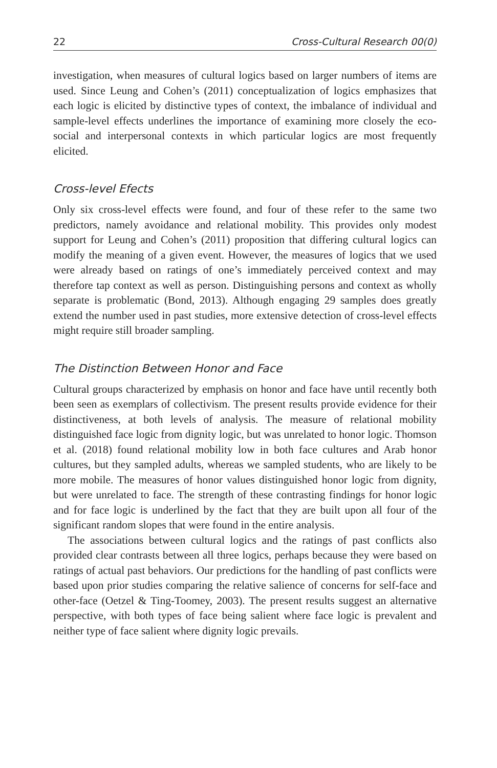22 Cross-Cultural Research 00(0)
investigation, when measures of cultural logics based on larger numbers of items are used. Since Leung and Cohen’s (2011) conceptualization of logics emphasizes that each logic is elicited by distinctive types of context, the imbalance of individual and sample-level effects underlines the importance of examining more closely the eco-social and interpersonal contexts in which particular logics are most frequently elicited.
Cross-level Efects
Only six cross-level effects were found, and four of these refer to the same two predictors, namely avoidance and relational mobility. This provides only modest support for Leung and Cohen’s (2011) proposition that differing cultural logics can modify the meaning of a given event. However, the measures of logics that we used were already based on ratings of one’s immediately perceived context and may therefore tap context as well as person. Distinguishing persons and context as wholly separate is problematic (Bond, 2013). Although engaging 29 samples does greatly extend the number used in past studies, more extensive detection of cross-level effects might require still broader sampling.
The Distinction Between Honor and Face
Cultural groups characterized by emphasis on honor and face have until recently both been seen as exemplars of collectivism. The present results provide evidence for their distinctiveness, at both levels of analysis. The measure of relational mobility distinguished face logic from dignity logic, but was unrelated to honor logic. Thomson et al. (2018) found relational mobility low in both face cultures and Arab honor cultures, but they sampled adults, whereas we sampled students, who are likely to be more mobile. The measures of honor values distinguished honor logic from dignity, but were unrelated to face. The strength of these contrasting findings for honor logic and for face logic is underlined by the fact that they are built upon all four of the significant random slopes that were found in the entire analysis.
The associations between cultural logics and the ratings of past conflicts also provided clear contrasts between all three logics, perhaps because they were based on ratings of actual past behaviors. Our predictions for the handling of past conflicts were based upon prior studies comparing the relative salience of concerns for self-face and other-face (Oetzel & Ting-Toomey, 2003). The present results suggest an alternative perspective, with both types of face being salient where face logic is prevalent and neither type of face salient where dignity logic prevails.